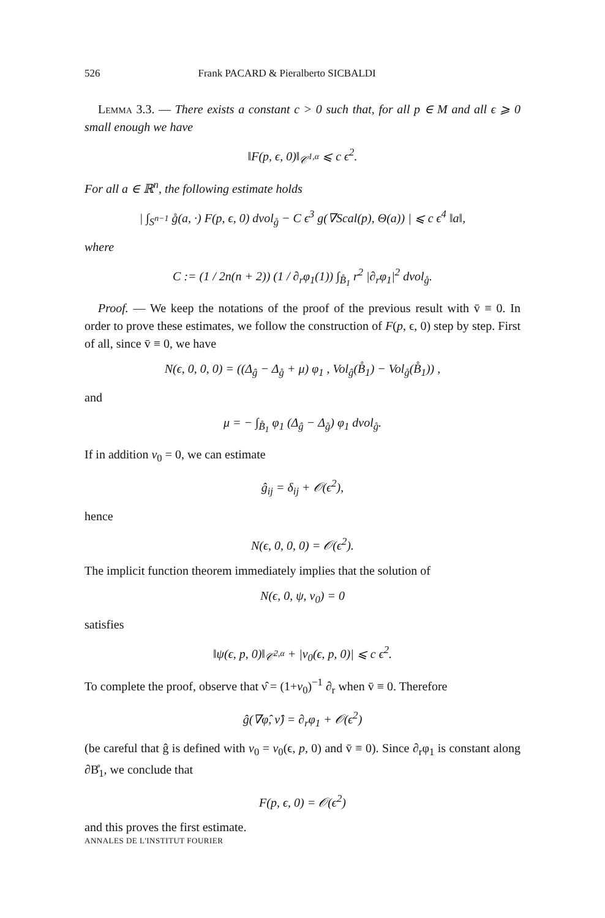526 Frank PACARD & Pieralberto SICBALDI
Lemma 3.3. — There exists a constant c > 0 such that, for all p ∈ M and all ϵ ⩾ 0 small enough we have
‖F(p, ϵ, 0)‖<sub>𝒞<sup>1,α</sup></sub> ⩽ c ϵ<sup>2</sup>.
For all a ∈ ℝ<sup>n</sup>, the following estimate holds
| ∫<sub>S<sup>n−1</sup></sub> g̊(a, ·) F(p, ϵ, 0) dvol<sub>g̊</sub> − C ϵ<sup>3</sup> g(∇Scal(p), Θ(a)) | ⩽ c ϵ<sup>4</sup> ‖a‖,
where
C := (1 / 2n(n + 2)) (1 / ∂<sub>r</sub>φ<sub>1</sub>(1)) ∫<sub>B̊<sub>1</sub></sub> r<sup>2</sup> |∂<sub>r</sub>φ<sub>1</sub>|<sup>2</sup> dvol<sub>g̊</sub>.
Proof. — We keep the notations of the proof of the previous result with v̄ ≡ 0. In order to prove these estimates, we follow the construction of F(p, ϵ, 0) step by step. First of all, since v̄ ≡ 0, we have
N(ϵ, 0, 0, 0) = ((Δ<sub>ĝ</sub> − Δ<sub>g̊</sub> + μ) φ<sub>1</sub> , Vol<sub>ĝ</sub>(B̊<sub>1</sub>) − Vol<sub>g̊</sub>(B̊<sub>1</sub>)) ,
and
μ = − ∫<sub>B̊<sub>1</sub></sub> φ<sub>1</sub> (Δ<sub>ĝ</sub> − Δ<sub>g̊</sub>) φ<sub>1</sub> dvol<sub>g̊</sub>.
If in addition v<sub>0</sub> = 0, we can estimate
ĝ<sub>ij</sub> = δ<sub>ij</sub> + 𝒪(ϵ<sup>2</sup>),
hence
N(ϵ, 0, 0, 0) = 𝒪(ϵ<sup>2</sup>).
The implicit function theorem immediately implies that the solution of
N(ϵ, 0, ψ, v<sub>0</sub>) = 0
satisfies
‖ψ(ϵ, p, 0)‖<sub>𝒞<sup>2,α</sup></sub> + |v<sub>0</sub>(ϵ, p, 0)| ⩽ c ϵ<sup>2</sup>.
To complete the proof, observe that ν̂ = (1+v<sub>0</sub>)<sup>−1</sup> ∂<sub>r</sub> when v̄ ≡ 0. Therefore
ĝ(∇φ̂, ν̂) = ∂<sub>r</sub>φ<sub>1</sub> + 𝒪(ϵ<sup>2</sup>)
(be careful that ĝ is defined with v<sub>0</sub> = v<sub>0</sub>(ϵ, p, 0) and v̄ ≡ 0). Since ∂<sub>r</sub>φ<sub>1</sub> is constant along ∂B̊<sub>1</sub>, we conclude that
F(p, ϵ, 0) = 𝒪(ϵ<sup>2</sup>)
and this proves the first estimate.
ANNALES DE L'INSTITUT FOURIER